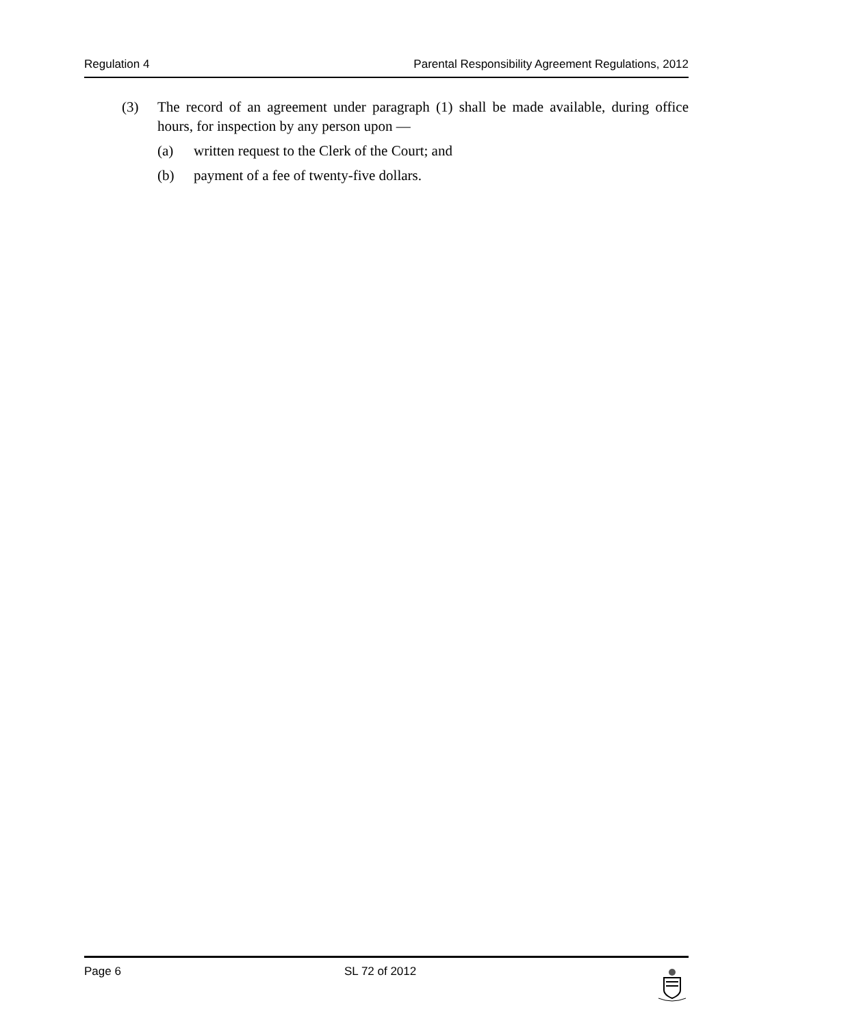Regulation 4 Parental Responsibility Agreement Regulations, 2012
(3) The record of an agreement under paragraph (1) shall be made available, during office hours, for inspection by any person upon —
(a) written request to the Clerk of the Court; and
(b) payment of a fee of twenty-five dollars.
Page 6 SL 72 of 2012